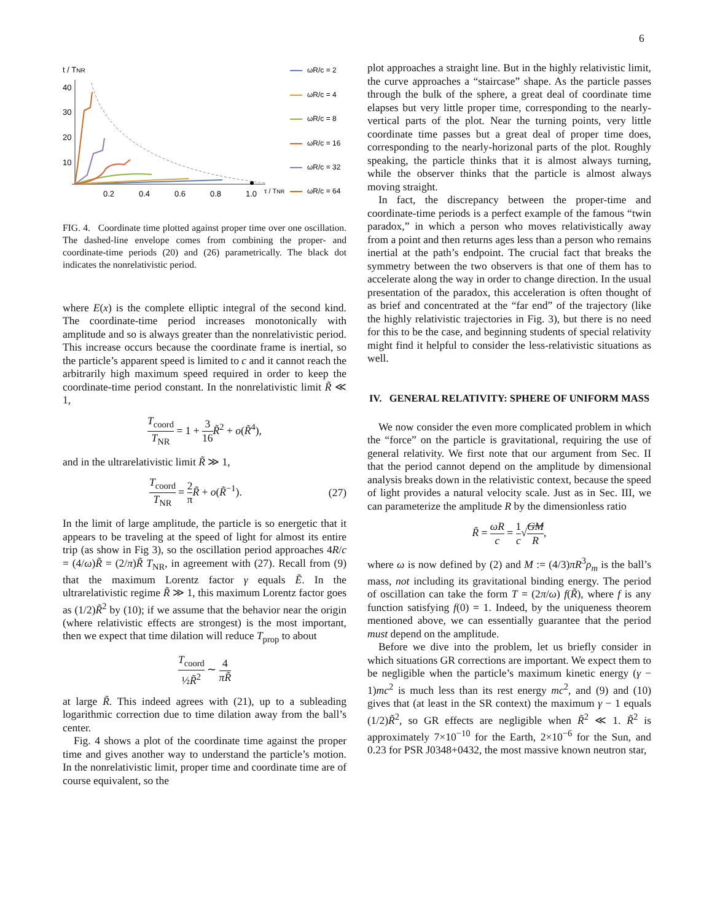6
t / TNR
40
30
20
10
0.2
0.4
0.6
0.8
1.0
τ / TNR
ωR/c = 2
ωR/c = 4
ωR/c = 8
ωR/c = 16
ωR/c = 32
ωR/c = 64
FIG. 4. Coordinate time plotted against proper time over one oscillation. The dashed-line envelope comes from combining the proper- and coordinate-time periods (20) and (26) parametrically. The black dot indicates the nonrelativistic period.
where E(x) is the complete elliptic integral of the second kind. The coordinate-time period increases monotonically with amplitude and so is always greater than the nonrelativistic period. This increase occurs because the coordinate frame is inertial, so the particle’s apparent speed is limited to c and it cannot reach the arbitrarily high maximum speed required in order to keep the coordinate-time period constant. In the nonrelativistic limit R̃ ≪ 1,
T<sub>coord</sub> T<sub>NR</sub> = 1 + 3 16 R̃<sup>2</sup> + o(R̃<sup>4</sup>),
and in the ultrarelativistic limit R̃ ≫ 1,
T<sub>coord</sub> T<sub>NR</sub> = 2 π R̃ + o(R̃<sup>−1</sup>). (27)
In the limit of large amplitude, the particle is so energetic that it appears to be traveling at the speed of light for almost its entire trip (as show in Fig 3), so the oscillation period approaches 4R/c = (4/ω)R̃ = (2/π)R̃ T<sub>NR</sub>, in agreement with (27). Recall from (9) that the maximum Lorentz factor γ equals Ẽ. In the ultrarelativistic regime R̃ ≫ 1, this maximum Lorentz factor goes as (1/2)R̃<sup>2</sup> by (10); if we assume that the behavior near the origin (where relativistic effects are strongest) is the most important, then we expect that time dilation will reduce T<sub>prop</sub> to about
T<sub>coord</sub> ½R̃<sup>2</sup> ∼ 4 πR̃
at large R̃. This indeed agrees with (21), up to a subleading logarithmic correction due to time dilation away from the ball’s center.
Fig. 4 shows a plot of the coordinate time against the proper time and gives another way to understand the particle’s motion. In the nonrelativistic limit, proper time and coordinate time are of course equivalent, so the
plot approaches a straight line. But in the highly relativistic limit, the curve approaches a “staircase” shape. As the particle passes through the bulk of the sphere, a great deal of coordinate time elapses but very little proper time, corresponding to the nearly-vertical parts of the plot. Near the turning points, very little coordinate time passes but a great deal of proper time does, corresponding to the nearly-horizonal parts of the plot. Roughly speaking, the particle thinks that it is almost always turning, while the observer thinks that the particle is almost always moving straight.
In fact, the discrepancy between the proper-time and coordinate-time periods is a perfect example of the famous “twin paradox,” in which a person who moves relativistically away from a point and then returns ages less than a person who remains inertial at the path’s endpoint. The crucial fact that breaks the symmetry between the two observers is that one of them has to accelerate along the way in order to change direction. In the usual presentation of the paradox, this acceleration is often thought of as brief and concentrated at the “far end” of the trajectory (like the highly relativistic trajectories in Fig. 3), but there is no need for this to be the case, and beginning students of special relativity might find it helpful to consider the less-relativistic situations as well.
IV. GENERAL RELATIVITY: SPHERE OF UNIFORM MASS
We now consider the even more complicated problem in which the “force” on the particle is gravitational, requiring the use of general relativity. We first note that our argument from Sec. II that the period cannot depend on the amplitude by dimensional analysis breaks down in the relativistic context, because the speed of light provides a natural velocity scale. Just as in Sec. III, we can parameterize the amplitude R by the dimensionless ratio
R̃ = ωR c = 1 c√GM R,
where ω is now defined by (2) and M := (4/3)πR<sup>3</sup>ρ<sub>m</sub> is the ball’s mass, not including its gravitational binding energy. The period of oscillation can take the form T = (2π/ω) f(R̃), where f is any function satisfying f(0) = 1. Indeed, by the uniqueness theorem mentioned above, we can essentially guarantee that the period must depend on the amplitude.
Before we dive into the problem, let us briefly consider in which situations GR corrections are important. We expect them to be negligible when the particle’s maximum kinetic energy (γ − 1)mc<sup>2</sup> is much less than its rest energy mc<sup>2</sup>, and (9) and (10) gives that (at least in the SR context) the maximum γ − 1 equals (1/2)R̃<sup>2</sup>, so GR effects are negligible when R̃<sup>2</sup> ≪ 1. R̃<sup>2</sup> is approximately 7×10<sup>−10</sup> for the Earth, 2×10<sup>−6</sup> for the Sun, and 0.23 for PSR J0348+0432, the most massive known neutron star,